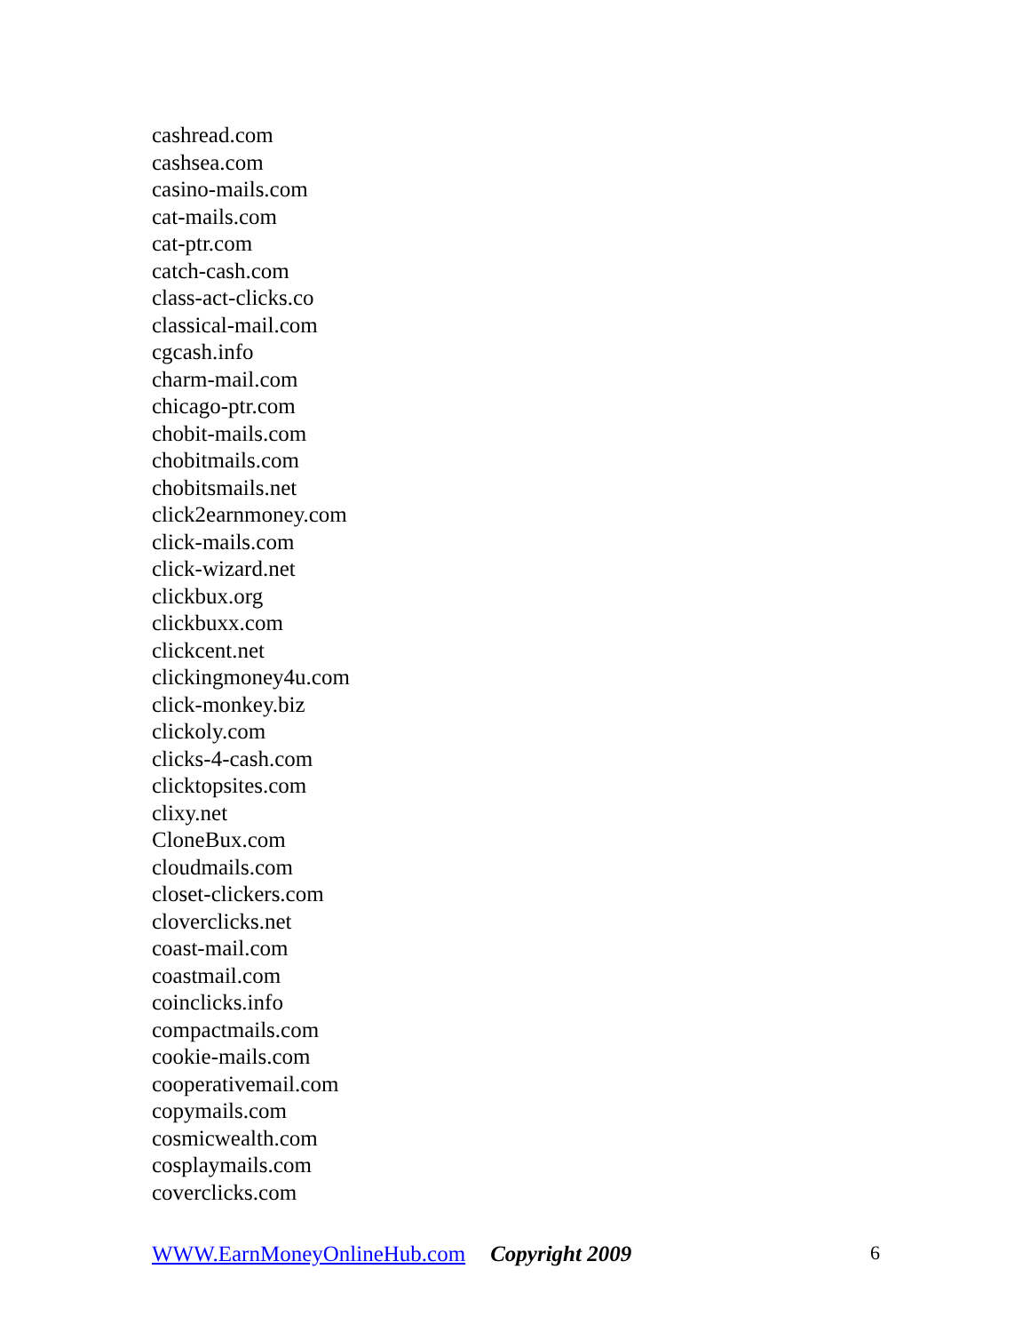cashread.com
cashsea.com
casino-mails.com
cat-mails.com
cat-ptr.com
catch-cash.com
class-act-clicks.co
classical-mail.com
cgcash.info
charm-mail.com
chicago-ptr.com
chobit-mails.com
chobitmails.com
chobitsmails.net
click2earnmoney.com
click-mails.com
click-wizard.net
clickbux.org
clickbuxx.com
clickcent.net
clickingmoney4u.com
click-monkey.biz
clickoly.com
clicks-4-cash.com
clicktopsites.com
clixy.net
CloneBux.com
cloudmails.com
closet-clickers.com
cloverclicks.net
coast-mail.com
coastmail.com
coinclicks.info
compactmails.com
cookie-mails.com
cooperativemail.com
copymails.com
cosmicwealth.com
cosplaymails.com
coverclicks.com
WWW.EarnMoneyOnlineHub.com Copyright 2009 6